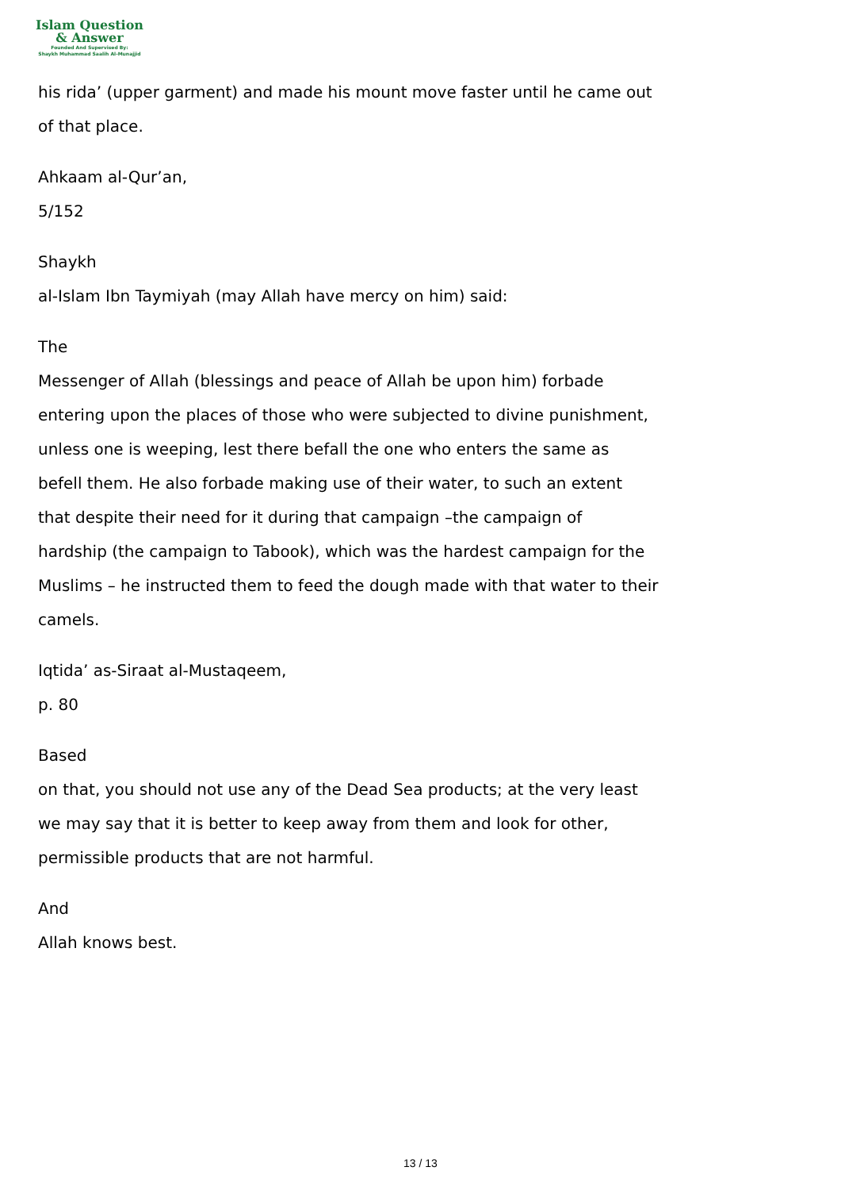Islam Question
& Answer
Founded And Supervised By:
Shaykh Muhammad Saalih Al-Munajjid
his rida’ (upper garment) and made his mount move faster until he came out
of that place.
Ahkaam al-Qur’an,
5/152
Shaykh
al-Islam Ibn Taymiyah (may Allah have mercy on him) said:
The
Messenger of Allah (blessings and peace of Allah be upon him) forbade
entering upon the places of those who were subjected to divine punishment,
unless one is weeping, lest there befall the one who enters the same as
befell them. He also forbade making use of their water, to such an extent
that despite their need for it during that campaign –the campaign of
hardship (the campaign to Tabook), which was the hardest campaign for the
Muslims – he instructed them to feed the dough made with that water to their
camels.
Iqtida’ as-Siraat al-Mustaqeem,
p. 80
Based
on that, you should not use any of the Dead Sea products; at the very least
we may say that it is better to keep away from them and look for other,
permissible products that are not harmful.
And
Allah knows best.
13 / 13